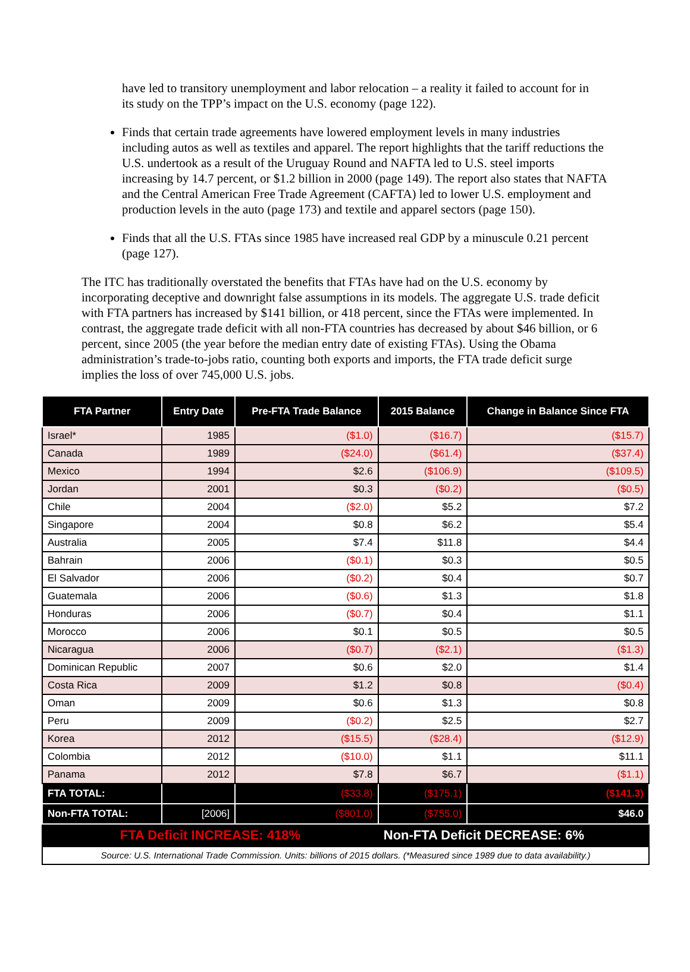have led to transitory unemployment and labor relocation – a reality it failed to account for in its study on the TPP’s impact on the U.S. economy (page 122).
Finds that certain trade agreements have lowered employment levels in many industries including autos as well as textiles and apparel. The report highlights that the tariff reductions the U.S. undertook as a result of the Uruguay Round and NAFTA led to U.S. steel imports increasing by 14.7 percent, or $1.2 billion in 2000 (page 149). The report also states that NAFTA and the Central American Free Trade Agreement (CAFTA) led to lower U.S. employment and production levels in the auto (page 173) and textile and apparel sectors (page 150).
Finds that all the U.S. FTAs since 1985 have increased real GDP by a minuscule 0.21 percent (page 127).
The ITC has traditionally overstated the benefits that FTAs have had on the U.S. economy by incorporating deceptive and downright false assumptions in its models. The aggregate U.S. trade deficit with FTA partners has increased by $141 billion, or 418 percent, since the FTAs were implemented. In contrast, the aggregate trade deficit with all non-FTA countries has decreased by about $46 billion, or 6 percent, since 2005 (the year before the median entry date of existing FTAs). Using the Obama administration’s trade-to-jobs ratio, counting both exports and imports, the FTA trade deficit surge implies the loss of over 745,000 U.S. jobs.
| FTA Partner | Entry Date | Pre-FTA Trade Balance | 2015 Balance | Change in Balance Since FTA |
| --- | --- | --- | --- | --- |
| Israel* | 1985 | ($1.0) | ($16.7) | ($15.7) |
| Canada | 1989 | ($24.0) | ($61.4) | ($37.4) |
| Mexico | 1994 | $2.6 | ($106.9) | ($109.5) |
| Jordan | 2001 | $0.3 | ($0.2) | ($0.5) |
| Chile | 2004 | ($2.0) | $5.2 | $7.2 |
| Singapore | 2004 | $0.8 | $6.2 | $5.4 |
| Australia | 2005 | $7.4 | $11.8 | $4.4 |
| Bahrain | 2006 | ($0.1) | $0.3 | $0.5 |
| El Salvador | 2006 | ($0.2) | $0.4 | $0.7 |
| Guatemala | 2006 | ($0.6) | $1.3 | $1.8 |
| Honduras | 2006 | ($0.7) | $0.4 | $1.1 |
| Morocco | 2006 | $0.1 | $0.5 | $0.5 |
| Nicaragua | 2006 | ($0.7) | ($2.1) | ($1.3) |
| Dominican Republic | 2007 | $0.6 | $2.0 | $1.4 |
| Costa Rica | 2009 | $1.2 | $0.8 | ($0.4) |
| Oman | 2009 | $0.6 | $1.3 | $0.8 |
| Peru | 2009 | ($0.2) | $2.5 | $2.7 |
| Korea | 2012 | ($15.5) | ($28.4) | ($12.9) |
| Colombia | 2012 | ($10.0) | $1.1 | $11.1 |
| Panama | 2012 | $7.8 | $6.7 | ($1.1) |
| FTA TOTAL: | | ($33.8) | ($175.1) | ($141.3) |
| Non-FTA TOTAL: | [2006] | ($801.0) | ($755.0) | $46.0 |
| FTA Deficit INCREASE: 418% | | | Non-FTA Deficit DECREASE: 6% | |
| Source: U.S. International Trade Commission. Units: billions of 2015 dollars. (*Measured since 1989 due to data availability.) | | | | |